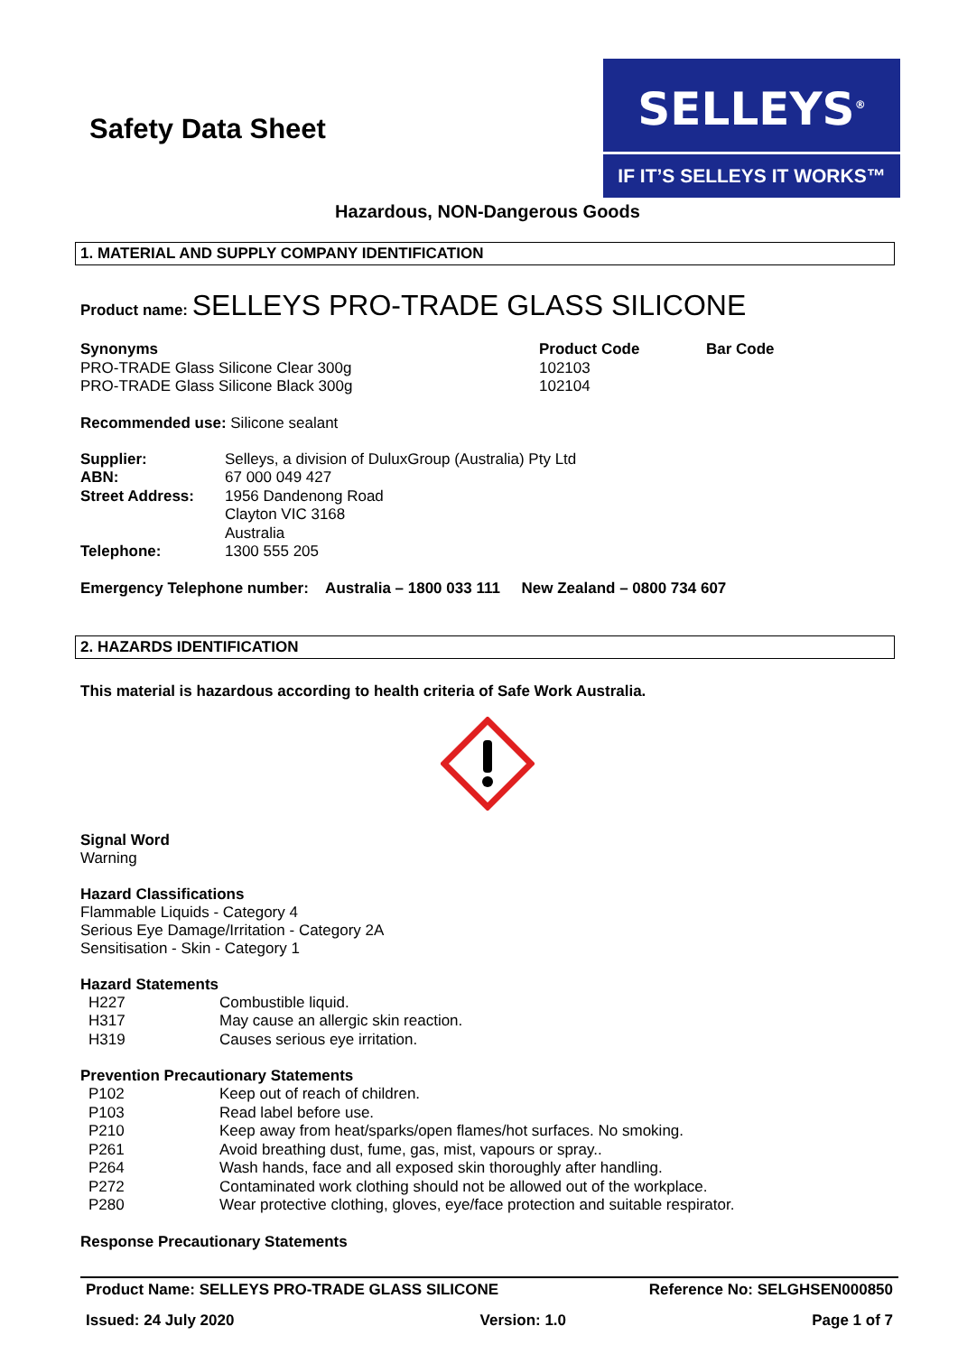Safety Data Sheet
SELLEYS<sup>®</sup>
IF IT’S SELLEYS IT WORKS™
Hazardous, NON-Dangerous Goods
1. MATERIAL AND SUPPLY COMPANY IDENTIFICATION
Product name: SELLEYS PRO-TRADE GLASS SILICONE
| Synonyms | Product Code | Bar Code |
| PRO-TRADE Glass Silicone Clear 300g | 102103 | |
| PRO-TRADE Glass Silicone Black 300g | 102104 | |
Recommended use: Silicone sealant
| Supplier: | Selleys, a division of DuluxGroup (Australia) Pty Ltd |
| ABN: | 67 000 049 427 |
| Street Address: | 1956 Dandenong Road Clayton VIC 3168 Australia |
| Telephone: | 1300 555 205 |
Emergency Telephone number: Australia – 1800 033 111 New Zealand – 0800 734 607
2. HAZARDS IDENTIFICATION
This material is hazardous according to health criteria of Safe Work Australia.
Signal Word
Warning
Hazard Classifications
Flammable Liquids - Category 4
Serious Eye Damage/Irritation - Category 2A
Sensitisation - Skin - Category 1
Hazard Statements
| H227 | Combustible liquid. |
| H317 | May cause an allergic skin reaction. |
| H319 | Causes serious eye irritation. |
Prevention Precautionary Statements
| P102 | Keep out of reach of children. |
| P103 | Read label before use. |
| P210 | Keep away from heat/sparks/open flames/hot surfaces. No smoking. |
| P261 | Avoid breathing dust, fume, gas, mist, vapours or spray.. |
| P264 | Wash hands, face and all exposed skin thoroughly after handling. |
| P272 | Contaminated work clothing should not be allowed out of the workplace. |
| P280 | Wear protective clothing, gloves, eye/face protection and suitable respirator. |
Response Precautionary Statements
Product Name: SELLEYS PRO-TRADE GLASS SILICONE Reference No: SELGHSEN000850
Issued: 24 July 2020 Version: 1.0 Page 1 of 7